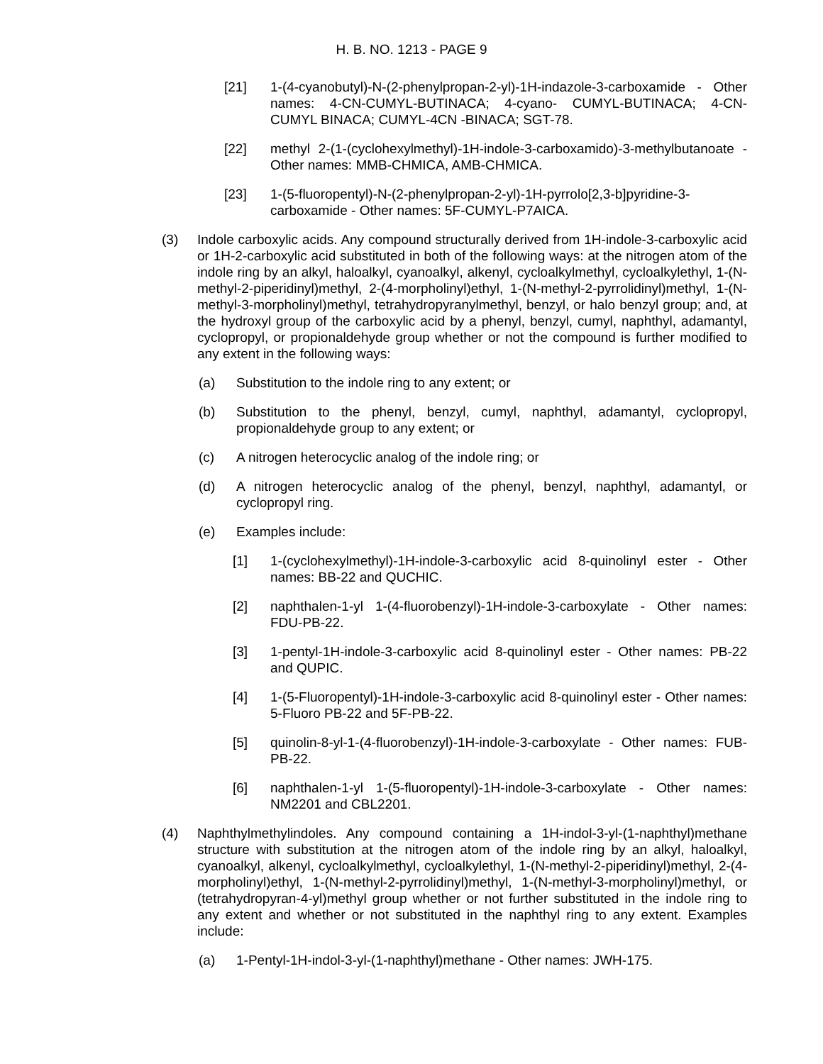H. B. NO. 1213 - PAGE 9
[21] 1-(4-cyanobutyl)-N-(2-phenylpropan-2-yl)-1H-indazole-3-carboxamide - Other names: 4-CN-CUMYL-BUTINACA; 4-cyano- CUMYL-BUTINACA; 4-CN-CUMYL BINACA; CUMYL-4CN -BINACA; SGT-78.
[22] methyl 2-(1-(cyclohexylmethyl)-1H-indole-3-carboxamido)-3-methylbutanoate - Other names: MMB-CHMICA, AMB-CHMICA.
[23] 1-(5-fluoropentyl)-N-(2-phenylpropan-2-yl)-1H-pyrrolo[2,3-b]pyridine-3-carboxamide - Other names: 5F-CUMYL-P7AICA.
(3) Indole carboxylic acids. Any compound structurally derived from 1H-indole-3-carboxylic acid or 1H-2-carboxylic acid substituted in both of the following ways: at the nitrogen atom of the indole ring by an alkyl, haloalkyl, cyanoalkyl, alkenyl, cycloalkylmethyl, cycloalkylethyl, 1-(N-methyl-2-piperidinyl)methyl, 2-(4-morpholinyl)ethyl, 1-(N-methyl-2-pyrrolidinyl)methyl, 1-(N-methyl-3-morpholinyl)methyl, tetrahydropyranylmethyl, benzyl, or halo benzyl group; and, at the hydroxyl group of the carboxylic acid by a phenyl, benzyl, cumyl, naphthyl, adamantyl, cyclopropyl, or propionaldehyde group whether or not the compound is further modified to any extent in the following ways:
(a) Substitution to the indole ring to any extent; or
(b) Substitution to the phenyl, benzyl, cumyl, naphthyl, adamantyl, cyclopropyl, propionaldehyde group to any extent; or
(c) A nitrogen heterocyclic analog of the indole ring; or
(d) A nitrogen heterocyclic analog of the phenyl, benzyl, naphthyl, adamantyl, or cyclopropyl ring.
(e) Examples include:
[1] 1-(cyclohexylmethyl)-1H-indole-3-carboxylic acid 8-quinolinyl ester - Other names: BB-22 and QUCHIC.
[2] naphthalen-1-yl 1-(4-fluorobenzyl)-1H-indole-3-carboxylate - Other names: FDU-PB-22.
[3] 1-pentyl-1H-indole-3-carboxylic acid 8-quinolinyl ester - Other names: PB-22 and QUPIC.
[4] 1-(5-Fluoropentyl)-1H-indole-3-carboxylic acid 8-quinolinyl ester - Other names: 5-Fluoro PB-22 and 5F-PB-22.
[5] quinolin-8-yl-1-(4-fluorobenzyl)-1H-indole-3-carboxylate - Other names: FUB-PB-22.
[6] naphthalen-1-yl 1-(5-fluoropentyl)-1H-indole-3-carboxylate - Other names: NM2201 and CBL2201.
(4) Naphthylmethylindoles. Any compound containing a 1H-indol-3-yl-(1-naphthyl)methane structure with substitution at the nitrogen atom of the indole ring by an alkyl, haloalkyl, cyanoalkyl, alkenyl, cycloalkylmethyl, cycloalkylethyl, 1-(N-methyl-2-piperidinyl)methyl, 2-(4-morpholinyl)ethyl, 1-(N-methyl-2-pyrrolidinyl)methyl, 1-(N-methyl-3-morpholinyl)methyl, or (tetrahydropyran-4-yl)methyl group whether or not further substituted in the indole ring to any extent and whether or not substituted in the naphthyl ring to any extent. Examples include:
(a) 1-Pentyl-1H-indol-3-yl-(1-naphthyl)methane - Other names: JWH-175.